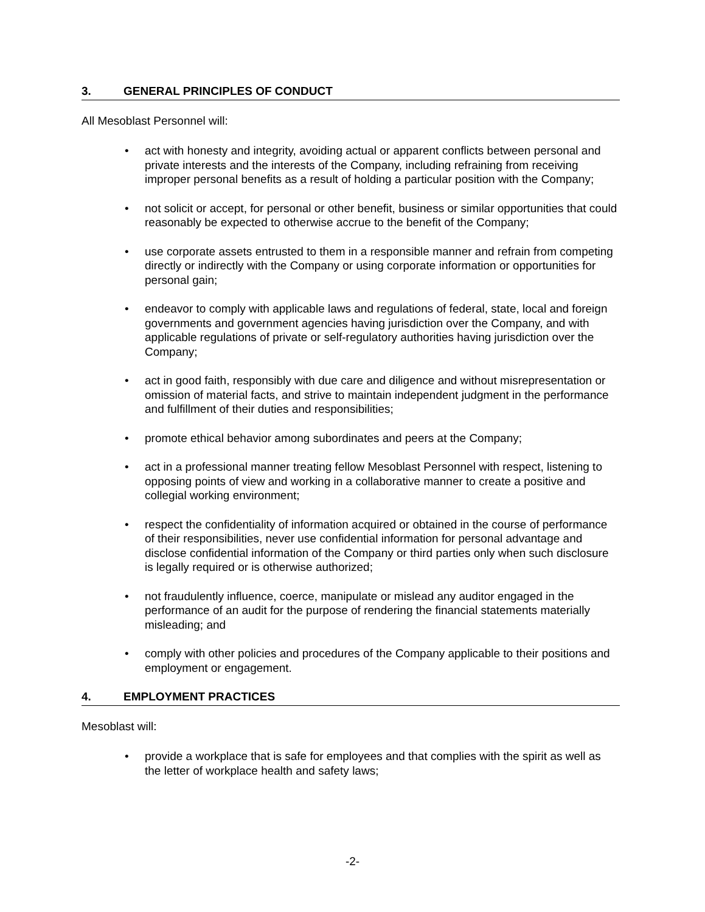3. GENERAL PRINCIPLES OF CONDUCT
All Mesoblast Personnel will:
• act with honesty and integrity, avoiding actual or apparent conflicts between personal and private interests and the interests of the Company, including refraining from receiving improper personal benefits as a result of holding a particular position with the Company;
• not solicit or accept, for personal or other benefit, business or similar opportunities that could reasonably be expected to otherwise accrue to the benefit of the Company;
• use corporate assets entrusted to them in a responsible manner and refrain from competing directly or indirectly with the Company or using corporate information or opportunities for personal gain;
• endeavor to comply with applicable laws and regulations of federal, state, local and foreign governments and government agencies having jurisdiction over the Company, and with applicable regulations of private or self-regulatory authorities having jurisdiction over the Company;
• act in good faith, responsibly with due care and diligence and without misrepresentation or omission of material facts, and strive to maintain independent judgment in the performance and fulfillment of their duties and responsibilities;
• promote ethical behavior among subordinates and peers at the Company;
• act in a professional manner treating fellow Mesoblast Personnel with respect, listening to opposing points of view and working in a collaborative manner to create a positive and collegial working environment;
• respect the confidentiality of information acquired or obtained in the course of performance of their responsibilities, never use confidential information for personal advantage and disclose confidential information of the Company or third parties only when such disclosure is legally required or is otherwise authorized;
• not fraudulently influence, coerce, manipulate or mislead any auditor engaged in the performance of an audit for the purpose of rendering the financial statements materially misleading; and
• comply with other policies and procedures of the Company applicable to their positions and employment or engagement.
4. EMPLOYMENT PRACTICES
Mesoblast will:
• provide a workplace that is safe for employees and that complies with the spirit as well as the letter of workplace health and safety laws;
-2-